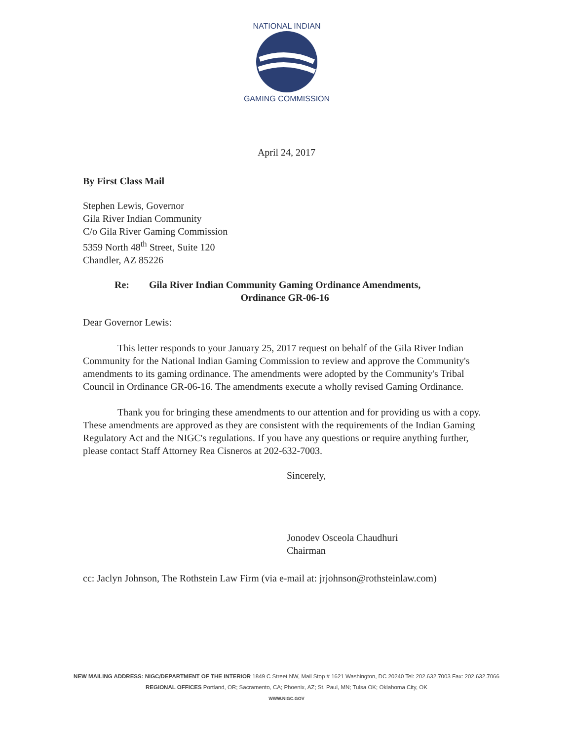NATIONAL INDIAN
GAMING COMMISSION
April 24, 2017
By First Class Mail
Stephen Lewis, Governor
Gila River Indian Community
C/o Gila River Gaming Commission
5359 North 48<sup>th</sup> Street, Suite 120
Chandler, AZ 85226
Re: Gila River Indian Community Gaming Ordinance Amendments,
Ordinance GR-06-16
Dear Governor Lewis:
This letter responds to your January 25, 2017 request on behalf of the Gila River Indian Community for the National Indian Gaming Commission to review and approve the Community's amendments to its gaming ordinance. The amendments were adopted by the Community's Tribal Council in Ordinance GR-06-16. The amendments execute a wholly revised Gaming Ordinance.
Thank you for bringing these amendments to our attention and for providing us with a copy. These amendments are approved as they are consistent with the requirements of the Indian Gaming Regulatory Act and the NIGC's regulations. If you have any questions or require anything further, please contact Staff Attorney Rea Cisneros at 202-632-7003.
Sincerely,
Jonodev Osceola Chaudhuri
Chairman
cc: Jaclyn Johnson, The Rothstein Law Firm (via e-mail at: jrjohnson@rothsteinlaw.com)
NEW MAILING ADDRESS: NIGC/DEPARTMENT OF THE INTERIOR 1849 C Street NW, Mail Stop # 1621 Washington, DC 20240 Tel: 202.632.7003 Fax: 202.632.7066
REGIONAL OFFICES Portland, OR; Sacramento, CA; Phoenix, AZ; St. Paul, MN; Tulsa OK; Oklahoma City, OK
WWW.NIGC.GOV